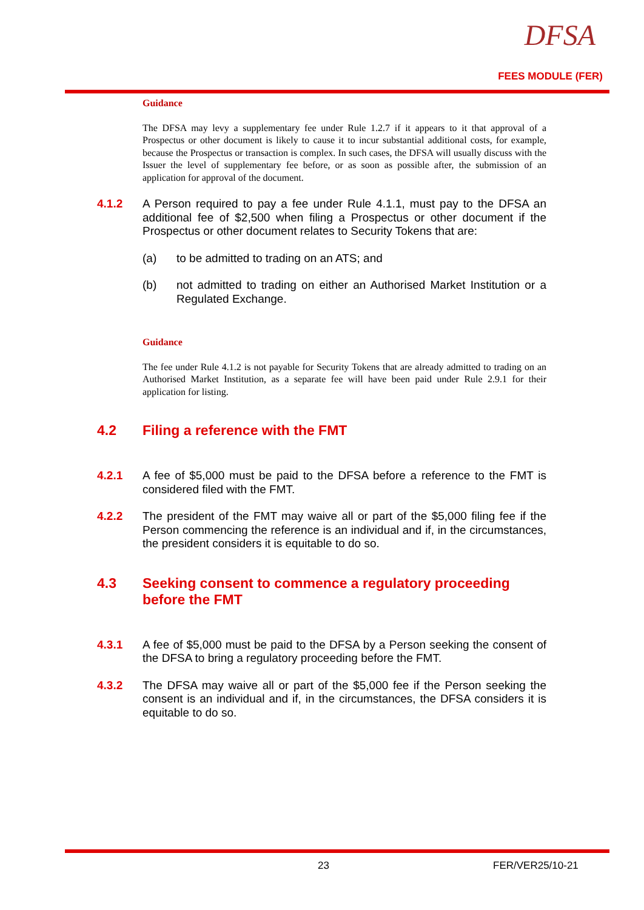DFSA
FEES MODULE (FER)
Guidance
The DFSA may levy a supplementary fee under Rule 1.2.7 if it appears to it that approval of a Prospectus or other document is likely to cause it to incur substantial additional costs, for example, because the Prospectus or transaction is complex. In such cases, the DFSA will usually discuss with the Issuer the level of supplementary fee before, or as soon as possible after, the submission of an application for approval of the document.
4.1.2 A Person required to pay a fee under Rule 4.1.1, must pay to the DFSA an additional fee of $2,500 when filing a Prospectus or other document if the Prospectus or other document relates to Security Tokens that are:
(a) to be admitted to trading on an ATS; and
(b) not admitted to trading on either an Authorised Market Institution or a Regulated Exchange.
Guidance
The fee under Rule 4.1.2 is not payable for Security Tokens that are already admitted to trading on an Authorised Market Institution, as a separate fee will have been paid under Rule 2.9.1 for their application for listing.
4.2 Filing a reference with the FMT
4.2.1 A fee of $5,000 must be paid to the DFSA before a reference to the FMT is considered filed with the FMT.
4.2.2 The president of the FMT may waive all or part of the $5,000 filing fee if the Person commencing the reference is an individual and if, in the circumstances, the president considers it is equitable to do so.
4.3 Seeking consent to commence a regulatory proceeding before the FMT
4.3.1 A fee of $5,000 must be paid to the DFSA by a Person seeking the consent of the DFSA to bring a regulatory proceeding before the FMT.
4.3.2 The DFSA may waive all or part of the $5,000 fee if the Person seeking the consent is an individual and if, in the circumstances, the DFSA considers it is equitable to do so.
23 FER/VER25/10-21